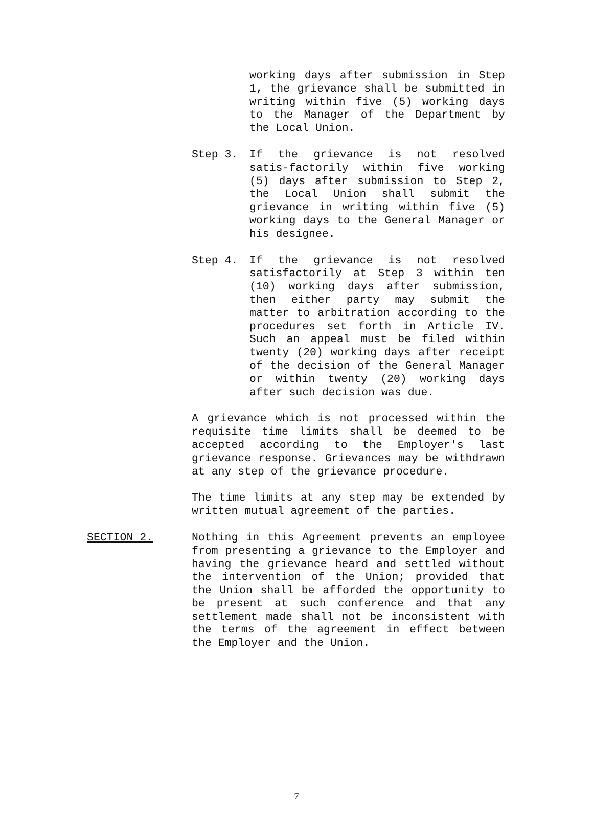working days after submission in Step 1, the grievance shall be submitted in writing within five (5) working days to the Manager of the Department by the Local Union.
Step 3. If the grievance is not resolved satis-factorily within five working (5) days after submission to Step 2, the Local Union shall submit the grievance in writing within five (5) working days to the General Manager or his designee.
Step 4. If the grievance is not resolved satisfactorily at Step 3 within ten (10) working days after submission, then either party may submit the matter to arbitration according to the procedures set forth in Article IV. Such an appeal must be filed within twenty (20) working days after receipt of the decision of the General Manager or within twenty (20) working days after such decision was due.
A grievance which is not processed within the requisite time limits shall be deemed to be accepted according to the Employer's last grievance response. Grievances may be withdrawn at any step of the grievance procedure.
The time limits at any step may be extended by written mutual agreement of the parties.
SECTION 2. Nothing in this Agreement prevents an employee from presenting a grievance to the Employer and having the grievance heard and settled without the intervention of the Union; provided that the Union shall be afforded the opportunity to be present at such conference and that any settlement made shall not be inconsistent with the terms of the agreement in effect between the Employer and the Union.
7